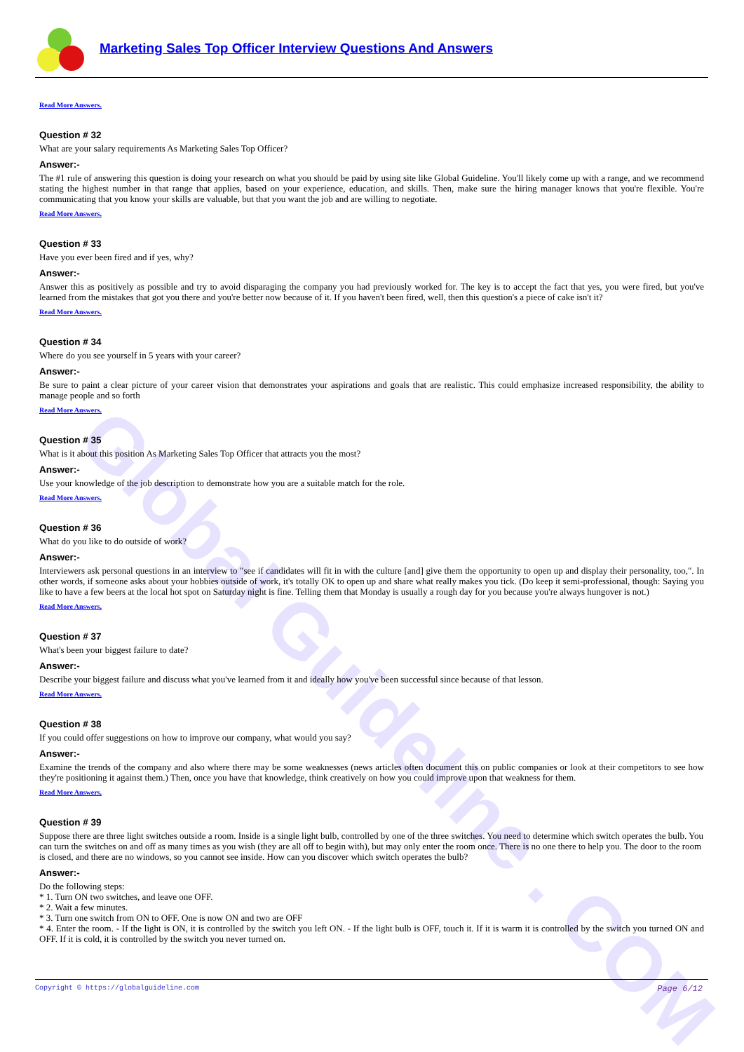Global Guideline . COM
Marketing Sales Top Officer Interview Questions And Answers
Read More Answers.
Question # 32
What are your salary requirements As Marketing Sales Top Officer?
Answer:-
The #1 rule of answering this question is doing your research on what you should be paid by using site like Global Guideline. You'll likely come up with a range, and we recommend stating the highest number in that range that applies, based on your experience, education, and skills. Then, make sure the hiring manager knows that you're flexible. You're communicating that you know your skills are valuable, but that you want the job and are willing to negotiate.
Read More Answers.
Question # 33
Have you ever been fired and if yes, why?
Answer:-
Answer this as positively as possible and try to avoid disparaging the company you had previously worked for. The key is to accept the fact that yes, you were fired, but you've learned from the mistakes that got you there and you're better now because of it. If you haven't been fired, well, then this question's a piece of cake isn't it?
Read More Answers.
Question # 34
Where do you see yourself in 5 years with your career?
Answer:-
Be sure to paint a clear picture of your career vision that demonstrates your aspirations and goals that are realistic. This could emphasize increased responsibility, the ability to manage people and so forth
Read More Answers.
Question # 35
What is it about this position As Marketing Sales Top Officer that attracts you the most?
Answer:-
Use your knowledge of the job description to demonstrate how you are a suitable match for the role.
Read More Answers.
Question # 36
What do you like to do outside of work?
Answer:-
Interviewers ask personal questions in an interview to "see if candidates will fit in with the culture [and] give them the opportunity to open up and display their personality, too,". In other words, if someone asks about your hobbies outside of work, it's totally OK to open up and share what really makes you tick. (Do keep it semi-professional, though: Saying you like to have a few beers at the local hot spot on Saturday night is fine. Telling them that Monday is usually a rough day for you because you're always hungover is not.)
Read More Answers.
Question # 37
What's been your biggest failure to date?
Answer:-
Describe your biggest failure and discuss what you've learned from it and ideally how you've been successful since because of that lesson.
Read More Answers.
Question # 38
If you could offer suggestions on how to improve our company, what would you say?
Answer:-
Examine the trends of the company and also where there may be some weaknesses (news articles often document this on public companies or look at their competitors to see how they're positioning it against them.) Then, once you have that knowledge, think creatively on how you could improve upon that weakness for them.
Read More Answers.
Question # 39
Suppose there are three light switches outside a room. Inside is a single light bulb, controlled by one of the three switches. You need to determine which switch operates the bulb. You can turn the switches on and off as many times as you wish (they are all off to begin with), but may only enter the room once. There is no one there to help you. The door to the room is closed, and there are no windows, so you cannot see inside. How can you discover which switch operates the bulb?
Answer:-
Do the following steps:
* 1. Turn ON two switches, and leave one OFF.
* 2. Wait a few minutes.
* 3. Turn one switch from ON to OFF. One is now ON and two are OFF
* 4. Enter the room. - If the light is ON, it is controlled by the switch you left ON. - If the light bulb is OFF, touch it. If it is warm it is controlled by the switch you turned ON and OFF. If it is cold, it is controlled by the switch you never turned on.
Copyright © https://globalguideline.com Page 6/12